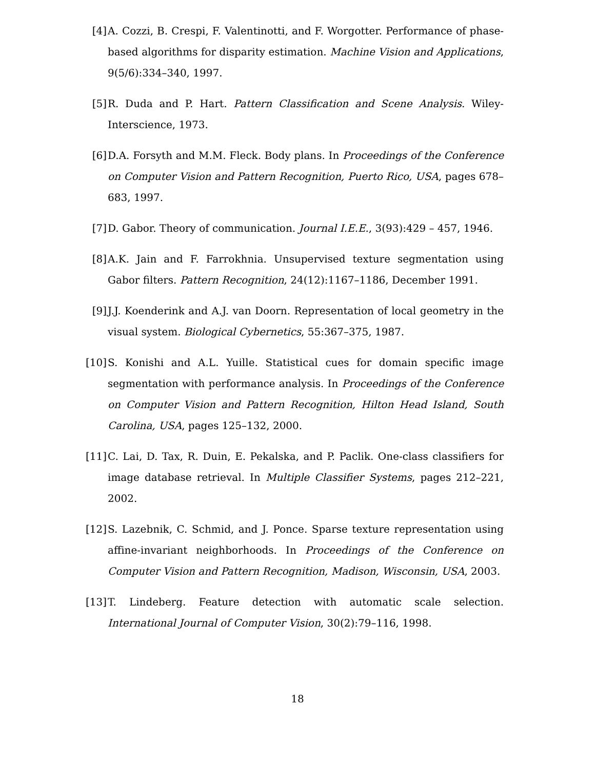[4] A. Cozzi, B. Crespi, F. Valentinotti, and F. Worgotter. Performance of phase-based algorithms for disparity estimation. Machine Vision and Applications, 9(5/6):334–340, 1997.
[5] R. Duda and P. Hart. Pattern Classification and Scene Analysis. Wiley-Interscience, 1973.
[6] D.A. Forsyth and M.M. Fleck. Body plans. In Proceedings of the Conference on Computer Vision and Pattern Recognition, Puerto Rico, USA, pages 678–683, 1997.
[7] D. Gabor. Theory of communication. Journal I.E.E., 3(93):429 – 457, 1946.
[8] A.K. Jain and F. Farrokhnia. Unsupervised texture segmentation using Gabor filters. Pattern Recognition, 24(12):1167–1186, December 1991.
[9] J.J. Koenderink and A.J. van Doorn. Representation of local geometry in the visual system. Biological Cybernetics, 55:367–375, 1987.
[10] S. Konishi and A.L. Yuille. Statistical cues for domain specific image segmentation with performance analysis. In Proceedings of the Conference on Computer Vision and Pattern Recognition, Hilton Head Island, South Carolina, USA, pages 125–132, 2000.
[11] C. Lai, D. Tax, R. Duin, E. Pekalska, and P. Paclik. One-class classifiers for image database retrieval. In Multiple Classifier Systems, pages 212–221, 2002.
[12] S. Lazebnik, C. Schmid, and J. Ponce. Sparse texture representation using affine-invariant neighborhoods. In Proceedings of the Conference on Computer Vision and Pattern Recognition, Madison, Wisconsin, USA, 2003.
[13] T. Lindeberg. Feature detection with automatic scale selection. International Journal of Computer Vision, 30(2):79–116, 1998.
18